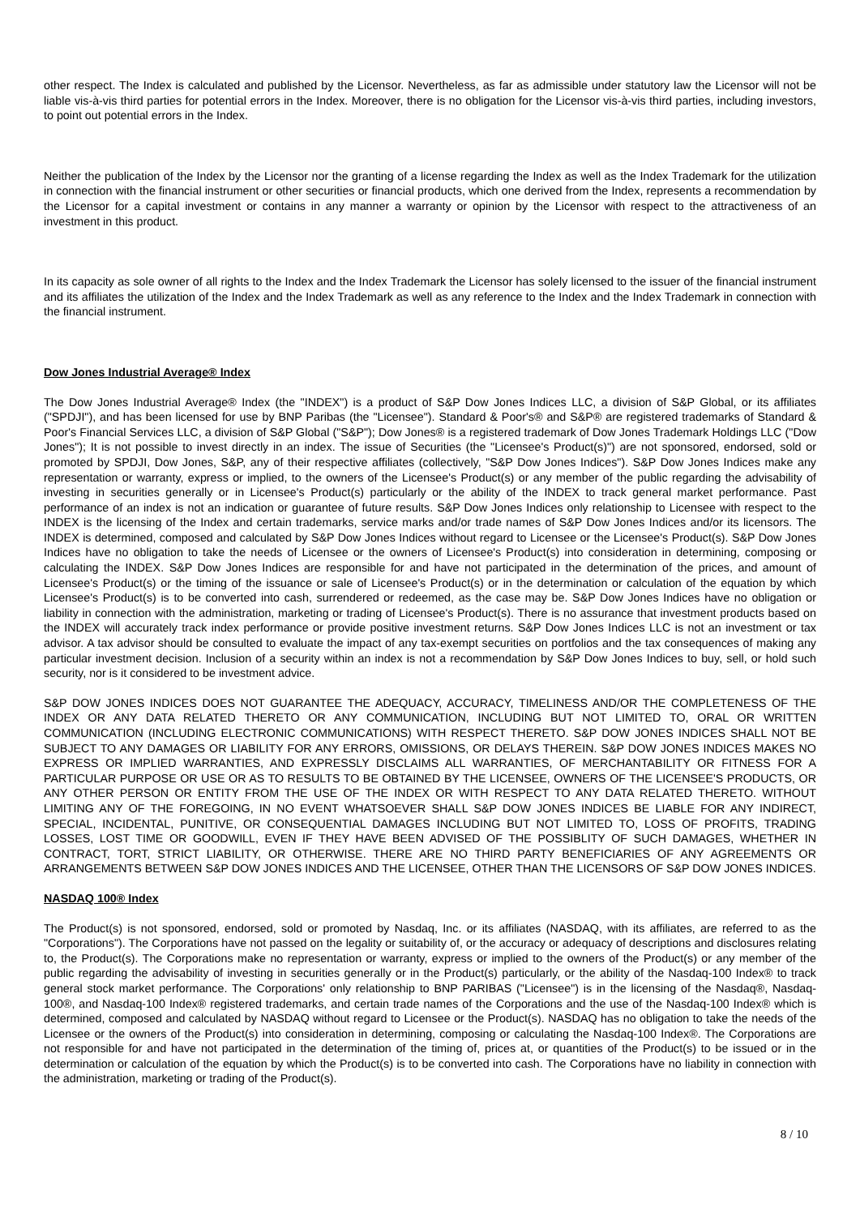other respect. The Index is calculated and published by the Licensor. Nevertheless, as far as admissible under statutory law the Licensor will not be liable vis-à-vis third parties for potential errors in the Index. Moreover, there is no obligation for the Licensor vis-à-vis third parties, including investors, to point out potential errors in the Index.
Neither the publication of the Index by the Licensor nor the granting of a license regarding the Index as well as the Index Trademark for the utilization in connection with the financial instrument or other securities or financial products, which one derived from the Index, represents a recommendation by the Licensor for a capital investment or contains in any manner a warranty or opinion by the Licensor with respect to the attractiveness of an investment in this product.
In its capacity as sole owner of all rights to the Index and the Index Trademark the Licensor has solely licensed to the issuer of the financial instrument and its affiliates the utilization of the Index and the Index Trademark as well as any reference to the Index and the Index Trademark in connection with the financial instrument.
Dow Jones Industrial Average® Index
The Dow Jones Industrial Average® Index (the "INDEX") is a product of S&P Dow Jones Indices LLC, a division of S&P Global, or its affiliates ("SPDJI"), and has been licensed for use by BNP Paribas (the "Licensee"). Standard & Poor's® and S&P® are registered trademarks of Standard & Poor's Financial Services LLC, a division of S&P Global ("S&P"); Dow Jones® is a registered trademark of Dow Jones Trademark Holdings LLC ("Dow Jones"); It is not possible to invest directly in an index. The issue of Securities (the "Licensee's Product(s)") are not sponsored, endorsed, sold or promoted by SPDJI, Dow Jones, S&P, any of their respective affiliates (collectively, "S&P Dow Jones Indices"). S&P Dow Jones Indices make any representation or warranty, express or implied, to the owners of the Licensee's Product(s) or any member of the public regarding the advisability of investing in securities generally or in Licensee's Product(s) particularly or the ability of the INDEX to track general market performance. Past performance of an index is not an indication or guarantee of future results. S&P Dow Jones Indices only relationship to Licensee with respect to the INDEX is the licensing of the Index and certain trademarks, service marks and/or trade names of S&P Dow Jones Indices and/or its licensors. The INDEX is determined, composed and calculated by S&P Dow Jones Indices without regard to Licensee or the Licensee's Product(s). S&P Dow Jones Indices have no obligation to take the needs of Licensee or the owners of Licensee's Product(s) into consideration in determining, composing or calculating the INDEX. S&P Dow Jones Indices are responsible for and have not participated in the determination of the prices, and amount of Licensee's Product(s) or the timing of the issuance or sale of Licensee's Product(s) or in the determination or calculation of the equation by which Licensee's Product(s) is to be converted into cash, surrendered or redeemed, as the case may be. S&P Dow Jones Indices have no obligation or liability in connection with the administration, marketing or trading of Licensee's Product(s). There is no assurance that investment products based on the INDEX will accurately track index performance or provide positive investment returns. S&P Dow Jones Indices LLC is not an investment or tax advisor. A tax advisor should be consulted to evaluate the impact of any tax-exempt securities on portfolios and the tax consequences of making any particular investment decision. Inclusion of a security within an index is not a recommendation by S&P Dow Jones Indices to buy, sell, or hold such security, nor is it considered to be investment advice.
S&P DOW JONES INDICES DOES NOT GUARANTEE THE ADEQUACY, ACCURACY, TIMELINESS AND/OR THE COMPLETENESS OF THE INDEX OR ANY DATA RELATED THERETO OR ANY COMMUNICATION, INCLUDING BUT NOT LIMITED TO, ORAL OR WRITTEN COMMUNICATION (INCLUDING ELECTRONIC COMMUNICATIONS) WITH RESPECT THERETO. S&P DOW JONES INDICES SHALL NOT BE SUBJECT TO ANY DAMAGES OR LIABILITY FOR ANY ERRORS, OMISSIONS, OR DELAYS THEREIN. S&P DOW JONES INDICES MAKES NO EXPRESS OR IMPLIED WARRANTIES, AND EXPRESSLY DISCLAIMS ALL WARRANTIES, OF MERCHANTABILITY OR FITNESS FOR A PARTICULAR PURPOSE OR USE OR AS TO RESULTS TO BE OBTAINED BY THE LICENSEE, OWNERS OF THE LICENSEE'S PRODUCTS, OR ANY OTHER PERSON OR ENTITY FROM THE USE OF THE INDEX OR WITH RESPECT TO ANY DATA RELATED THERETO. WITHOUT LIMITING ANY OF THE FOREGOING, IN NO EVENT WHATSOEVER SHALL S&P DOW JONES INDICES BE LIABLE FOR ANY INDIRECT, SPECIAL, INCIDENTAL, PUNITIVE, OR CONSEQUENTIAL DAMAGES INCLUDING BUT NOT LIMITED TO, LOSS OF PROFITS, TRADING LOSSES, LOST TIME OR GOODWILL, EVEN IF THEY HAVE BEEN ADVISED OF THE POSSIBLITY OF SUCH DAMAGES, WHETHER IN CONTRACT, TORT, STRICT LIABILITY, OR OTHERWISE. THERE ARE NO THIRD PARTY BENEFICIARIES OF ANY AGREEMENTS OR ARRANGEMENTS BETWEEN S&P DOW JONES INDICES AND THE LICENSEE, OTHER THAN THE LICENSORS OF S&P DOW JONES INDICES.
NASDAQ 100® Index
The Product(s) is not sponsored, endorsed, sold or promoted by Nasdaq, Inc. or its affiliates (NASDAQ, with its affiliates, are referred to as the "Corporations"). The Corporations have not passed on the legality or suitability of, or the accuracy or adequacy of descriptions and disclosures relating to, the Product(s). The Corporations make no representation or warranty, express or implied to the owners of the Product(s) or any member of the public regarding the advisability of investing in securities generally or in the Product(s) particularly, or the ability of the Nasdaq-100 Index® to track general stock market performance. The Corporations' only relationship to BNP PARIBAS ("Licensee") is in the licensing of the Nasdaq®, Nasdaq-100®, and Nasdaq-100 Index® registered trademarks, and certain trade names of the Corporations and the use of the Nasdaq-100 Index® which is determined, composed and calculated by NASDAQ without regard to Licensee or the Product(s). NASDAQ has no obligation to take the needs of the Licensee or the owners of the Product(s) into consideration in determining, composing or calculating the Nasdaq-100 Index®. The Corporations are not responsible for and have not participated in the determination of the timing of, prices at, or quantities of the Product(s) to be issued or in the determination or calculation of the equation by which the Product(s) is to be converted into cash. The Corporations have no liability in connection with the administration, marketing or trading of the Product(s).
8 / 10